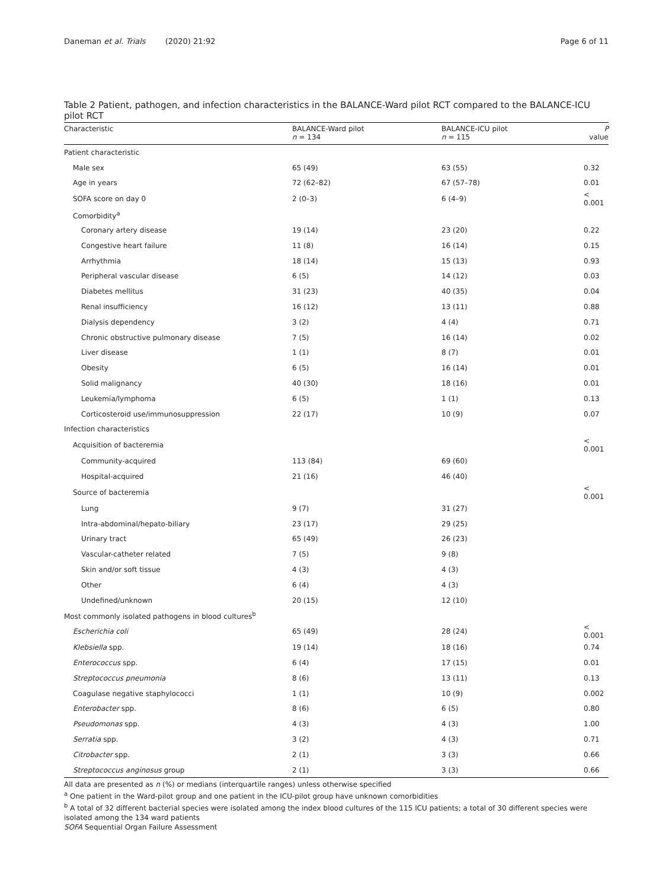Daneman et al. Trials (2020) 21:92 Page 6 of 11
Table 2 Patient, pathogen, and infection characteristics in the BALANCE-Ward pilot RCT compared to the BALANCE-ICU pilot RCT
| Characteristic | BALANCE-Ward pilot n = 134 | BALANCE-ICU pilot n = 115 | P value |
| --- | --- | --- | --- |
| Patient characteristic | | | |
| Male sex | 65 (49) | 63 (55) | 0.32 |
| Age in years | 72 (62–82) | 67 (57–78) | 0.01 |
| SOFA score on day 0 | 2 (0–3) | 6 (4–9) | < 0.001 |
| Comorbidity<sup>a</sup> | | | |
| Coronary artery disease | 19 (14) | 23 (20) | 0.22 |
| Congestive heart failure | 11 (8) | 16 (14) | 0.15 |
| Arrhythmia | 18 (14) | 15 (13) | 0.93 |
| Peripheral vascular disease | 6 (5) | 14 (12) | 0.03 |
| Diabetes mellitus | 31 (23) | 40 (35) | 0.04 |
| Renal insufficiency | 16 (12) | 13 (11) | 0.88 |
| Dialysis dependency | 3 (2) | 4 (4) | 0.71 |
| Chronic obstructive pulmonary disease | 7 (5) | 16 (14) | 0.02 |
| Liver disease | 1 (1) | 8 (7) | 0.01 |
| Obesity | 6 (5) | 16 (14) | 0.01 |
| Solid malignancy | 40 (30) | 18 (16) | 0.01 |
| Leukemia/lymphoma | 6 (5) | 1 (1) | 0.13 |
| Corticosteroid use/immunosuppression | 22 (17) | 10 (9) | 0.07 |
| Infection characteristics | | | |
| Acquisition of bacteremia | | | < 0.001 |
| Community-acquired | 113 (84) | 69 (60) | |
| Hospital-acquired | 21 (16) | 46 (40) | |
| Source of bacteremia | | | < 0.001 |
| Lung | 9 (7) | 31 (27) | |
| Intra-abdominal/hepato-biliary | 23 (17) | 29 (25) | |
| Urinary tract | 65 (49) | 26 (23) | |
| Vascular-catheter related | 7 (5) | 9 (8) | |
| Skin and/or soft tissue | 4 (3) | 4 (3) | |
| Other | 6 (4) | 4 (3) | |
| Undefined/unknown | 20 (15) | 12 (10) | |
| Most commonly isolated pathogens in blood cultures<sup>b</sup> | | | |
| Escherichia coli | 65 (49) | 28 (24) | < 0.001 |
| Klebsiella spp. | 19 (14) | 18 (16) | 0.74 |
| Enterococcus spp. | 6 (4) | 17 (15) | 0.01 |
| Streptococcus pneumonia | 8 (6) | 13 (11) | 0.13 |
| Coagulase negative staphylococci | 1 (1) | 10 (9) | 0.002 |
| Enterobacter spp. | 8 (6) | 6 (5) | 0.80 |
| Pseudomonas spp. | 4 (3) | 4 (3) | 1.00 |
| Serratia spp. | 3 (2) | 4 (3) | 0.71 |
| Citrobacter spp. | 2 (1) | 3 (3) | 0.66 |
| Streptococcus anginosus group | 2 (1) | 3 (3) | 0.66 |
All data are presented as n (%) or medians (interquartile ranges) unless otherwise specified
<sup>a</sup> One patient in the Ward-pilot group and one patient in the ICU-pilot group have unknown comorbidities
<sup>b</sup> A total of 32 different bacterial species were isolated among the index blood cultures of the 115 ICU patients; a total of 30 different species were isolated among the 134 ward patients
SOFA Sequential Organ Failure Assessment